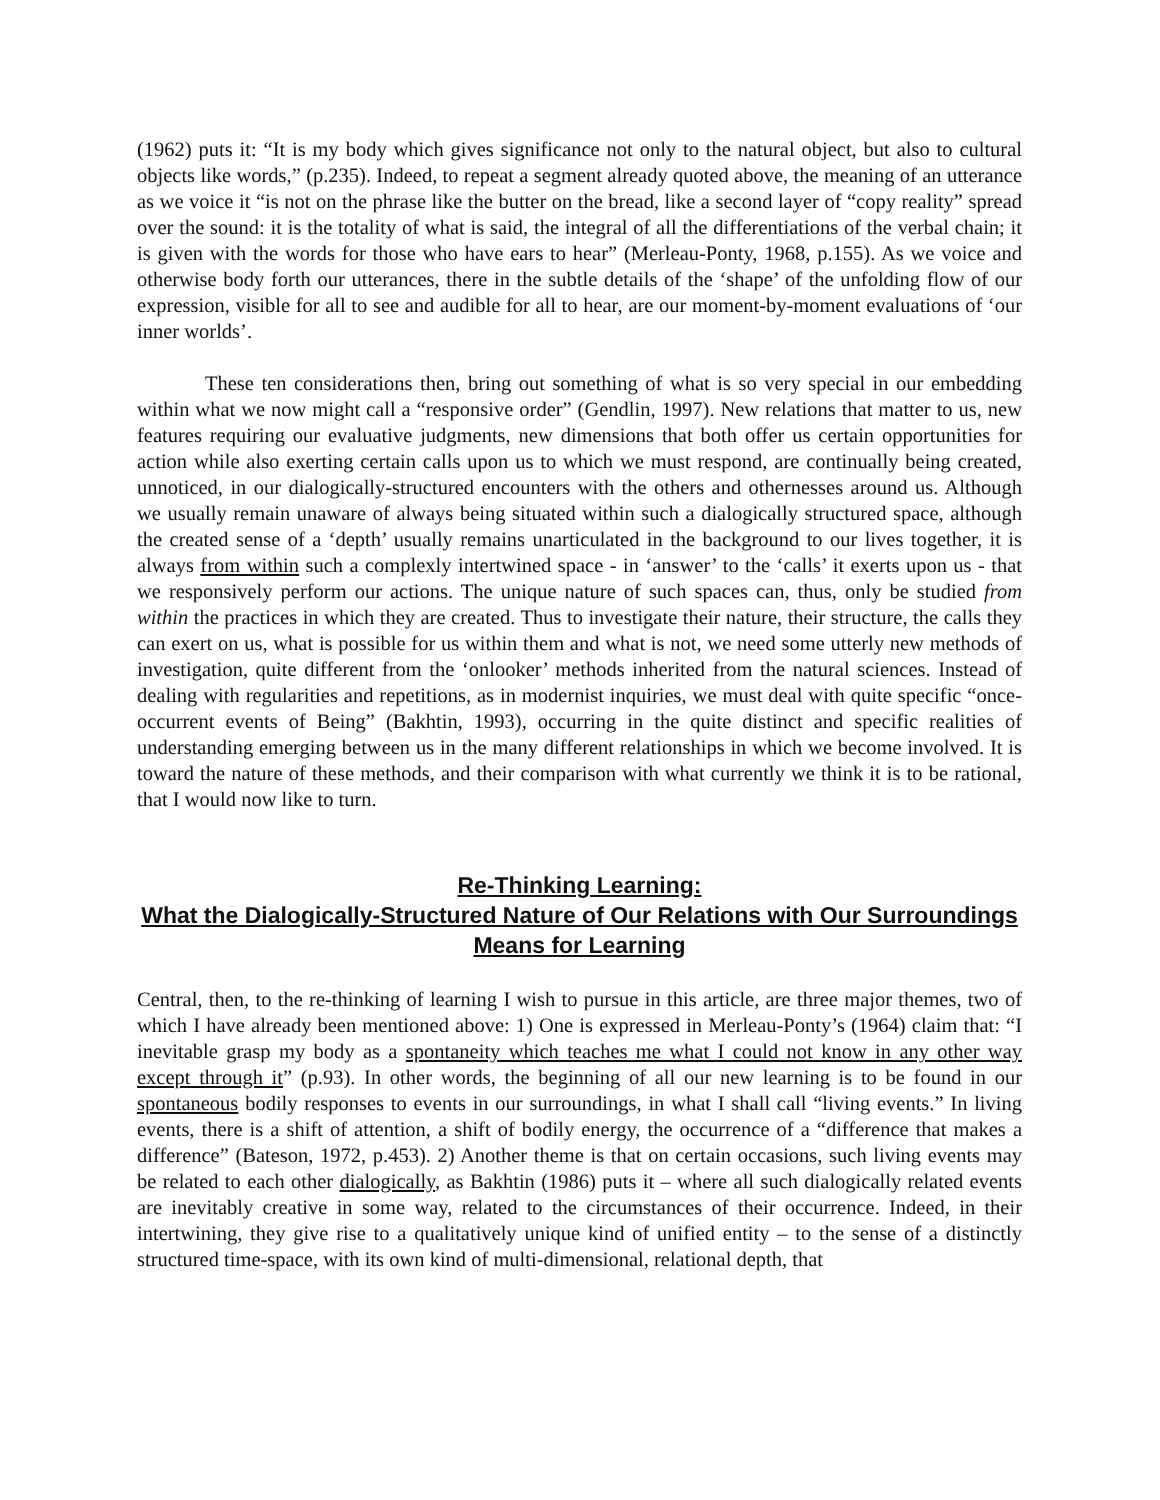(1962) puts it: “It is my body which gives significance not only to the natural object, but also to cultural objects like words,” (p.235). Indeed, to repeat a segment already quoted above, the meaning of an utterance as we voice it “is not on the phrase like the butter on the bread, like a second layer of “copy reality” spread over the sound: it is the totality of what is said, the integral of all the differentiations of the verbal chain; it is given with the words for those who have ears to hear” (Merleau-Ponty, 1968, p.155). As we voice and otherwise body forth our utterances, there in the subtle details of the ‘shape’ of the unfolding flow of our expression, visible for all to see and audible for all to hear, are our moment-by-moment evaluations of ‘our inner worlds’.
These ten considerations then, bring out something of what is so very special in our embedding within what we now might call a “responsive order” (Gendlin, 1997). New relations that matter to us, new features requiring our evaluative judgments, new dimensions that both offer us certain opportunities for action while also exerting certain calls upon us to which we must respond, are continually being created, unnoticed, in our dialogically-structured encounters with the others and othernesses around us. Although we usually remain unaware of always being situated within such a dialogically structured space, although the created sense of a ‘depth’ usually remains unarticulated in the background to our lives together, it is always from within such a complexly intertwined space - in ‘answer’ to the ‘calls’ it exerts upon us - that we responsively perform our actions. The unique nature of such spaces can, thus, only be studied from within the practices in which they are created. Thus to investigate their nature, their structure, the calls they can exert on us, what is possible for us within them and what is not, we need some utterly new methods of investigation, quite different from the ‘onlooker’ methods inherited from the natural sciences. Instead of dealing with regularities and repetitions, as in modernist inquiries, we must deal with quite specific “once-occurrent events of Being” (Bakhtin, 1993), occurring in the quite distinct and specific realities of understanding emerging between us in the many different relationships in which we become involved. It is toward the nature of these methods, and their comparison with what currently we think it is to be rational, that I would now like to turn.
Re-Thinking Learning:
What the Dialogically-Structured Nature of Our Relations with Our Surroundings Means for Learning
Central, then, to the re-thinking of learning I wish to pursue in this article, are three major themes, two of which I have already been mentioned above: 1) One is expressed in Merleau-Ponty’s (1964) claim that: “I inevitable grasp my body as a spontaneity which teaches me what I could not know in any other way except through it” (p.93). In other words, the beginning of all our new learning is to be found in our spontaneous bodily responses to events in our surroundings, in what I shall call “living events.” In living events, there is a shift of attention, a shift of bodily energy, the occurrence of a “difference that makes a difference” (Bateson, 1972, p.453). 2) Another theme is that on certain occasions, such living events may be related to each other dialogically, as Bakhtin (1986) puts it – where all such dialogically related events are inevitably creative in some way, related to the circumstances of their occurrence. Indeed, in their intertwining, they give rise to a qualitatively unique kind of unified entity – to the sense of a distinctly structured time-space, with its own kind of multi-dimensional, relational depth, that